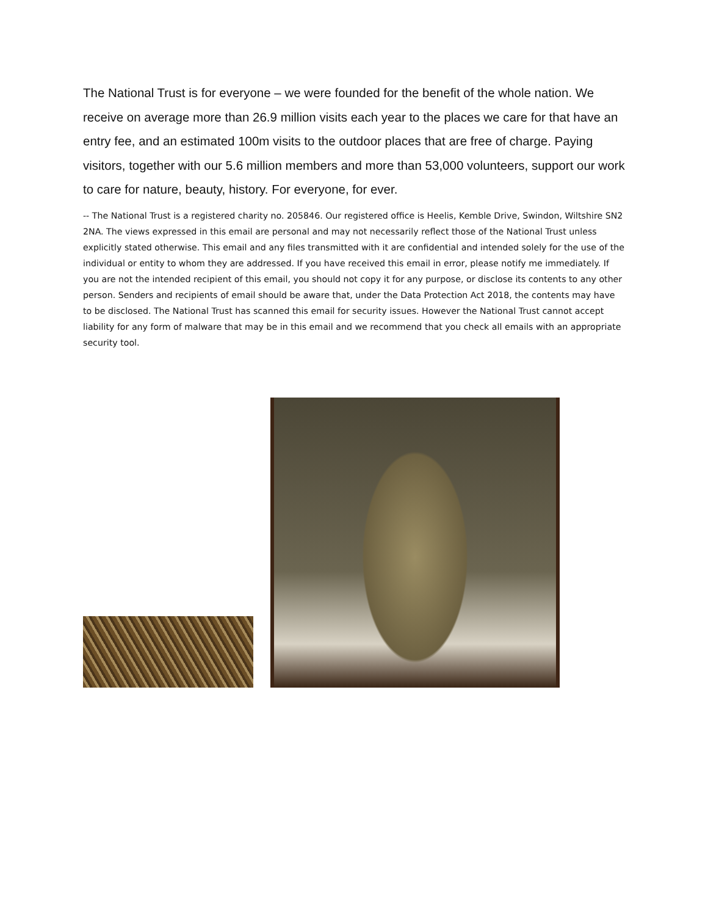The National Trust is for everyone – we were founded for the benefit of the whole nation. We receive on average more than 26.9 million visits each year to the places we care for that have an entry fee, and an estimated 100m visits to the outdoor places that are free of charge. Paying visitors, together with our 5.6 million members and more than 53,000 volunteers, support our work to care for nature, beauty, history. For everyone, for ever.
-- The National Trust is a registered charity no. 205846. Our registered office is Heelis, Kemble Drive, Swindon, Wiltshire SN2 2NA. The views expressed in this email are personal and may not necessarily reflect those of the National Trust unless explicitly stated otherwise. This email and any files transmitted with it are confidential and intended solely for the use of the individual or entity to whom they are addressed. If you have received this email in error, please notify me immediately. If you are not the intended recipient of this email, you should not copy it for any purpose, or disclose its contents to any other person. Senders and recipients of email should be aware that, under the Data Protection Act 2018, the contents may have to be disclosed. The National Trust has scanned this email for security issues. However the National Trust cannot accept liability for any form of malware that may be in this email and we recommend that you check all emails with an appropriate security tool.